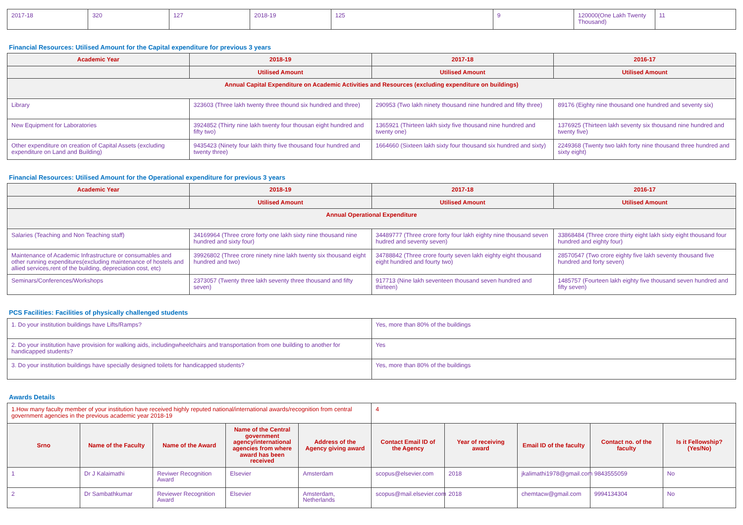| 2017-18 | 320 | 127 | 2018-19 | 125 | 9 | 120000(One Lakh Twenty Thousand) | 11 |
Financial Resources: Utilised Amount for the Capital expenditure for previous 3 years
| Academic Year | 2018-19 | 2017-18 | 2016-17 |
| --- | --- | --- | --- |
| | Utilised Amount | Utilised Amount | Utilised Amount |
| Annual Capital Expenditure on Academic Activities and Resources (excluding expenditure on buildings) | | | |
| Library | 323603 (Three lakh twenty three thound six hundred and three) | 290953 (Two lakh ninety thousand nine hundred and fifty three) | 89176 (Eighty nine thousand one hundred and seventy six) |
| New Equipment for Laboratories | 3924852 (Thirty nine lakh twenty four thousan eight hundred and fifty two) | 1365921 (Thirteen lakh sixty five thousand nine hundred and twenty one) | 1376925 (Thirteen lakh seventy six thousand nine hundred and twenty five) |
| Other expenditure on creation of Capital Assets (excluding expenditure on Land and Building) | 9435423 (Ninety four lakh thirty five thousand four hundred and twenty three) | 1664660 (Sixteen lakh sixty four thousand six hundred and sixty) | 2249368 (Twenty two lakh forty nine thousand three hundred and sixty eight) |
Financial Resources: Utilised Amount for the Operational expenditure for previous 3 years
| Academic Year | 2018-19 | 2017-18 | 2016-17 |
| --- | --- | --- | --- |
| | Utilised Amount | Utilised Amount | Utilised Amount |
| Annual Operational Expenditure | | | |
| Salaries (Teaching and Non Teaching staff) | 34169964 (Three crore forty one lakh sixty nine thousand nine hundred and sixty four) | 34489777 (Three crore forty four lakh eighty nine thousand seven hudred and seventy seven) | 33868484 (Three crore thirty eight lakh sixty eight thousand four hundred and eighty four) |
| Maintenance of Academic Infrastructure or consumables and other running expenditures(excluding maintenance of hostels and allied services,rent of the building, depreciation cost, etc) | 39926802 (Three crore ninety nine lakh twenty six thousand eight hundred and two) | 34788842 (Three crore fourty seven lakh eighty eight thousand eight hundred and fourty two) | 28570547 (Two crore eighty five lakh seventy thousand five hundred and forty seven) |
| Seminars/Conferences/Workshops | 2373057 (Twenty three lakh seventy three thousand and fifty seven) | 917713 (Nine lakh seventeen thousand seven hundred and thirteen) | 1485757 (Fourteen lakh eighty five thousand seven hundred and fifty seven) |
PCS Facilities: Facilities of physically challenged students
| 1. Do your institution buildings have Lifts/Ramps? | Yes, more than 80% of the buildings |
| 2. Do your institution have provision for walking aids, includingwheelchairs and transportation from one building to another for handicapped students? | Yes |
| 3. Do your institution buildings have specially designed toilets for handicapped students? | Yes, more than 80% of the buildings |
Awards Details
| 1.How many faculty member of your institution have received highly reputed national/international awards/recognition from central government agencies in the previous academic year 2018-19 | | | | | 4 | | | | |
| Srno | Name of the Faculty | Name of the Award | Name of the Central government agency/international agencies from where award has been received | Address of the Agency giving award | Contact Email ID of the Agency | Year of receiving award | Email ID of the faculty | Contact no. of the faculty | Is it Fellowship?(Yes/No) |
| 1 | Dr J Kalaimathi | Reviwer Recognition Award | Elsevier | Amsterdam | scopus@elsevier.com | 2018 | jkalimathi1978@gmail.com | 9843555059 | No |
| 2 | Dr Sambathkumar | Reviewer Recognition Award | Elsevier | Amsterdam, Netherlands | scopus@mail.elsevier.com | 2018 | chemtacw@gmail.com | 9994134304 | No |